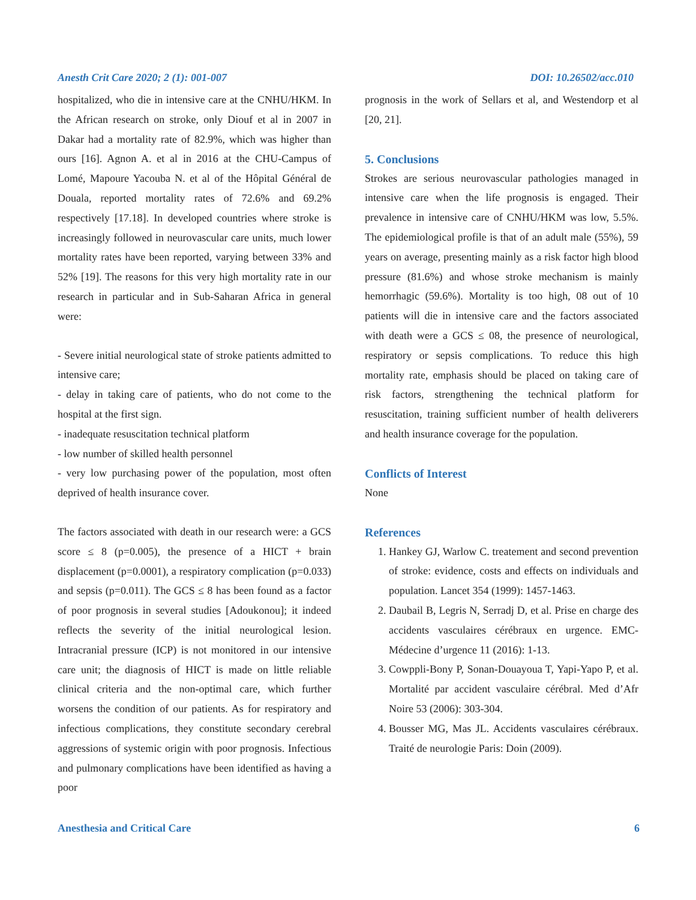Anesth Crit Care 2020; 2 (1): 001-007 DOI: 10.26502/acc.010
hospitalized, who die in intensive care at the CNHU/HKM. In the African research on stroke, only Diouf et al in 2007 in Dakar had a mortality rate of 82.9%, which was higher than ours [16]. Agnon A. et al in 2016 at the CHU-Campus of Lomé, Mapoure Yacouba N. et al of the Hôpital Général de Douala, reported mortality rates of 72.6% and 69.2% respectively [17.18]. In developed countries where stroke is increasingly followed in neurovascular care units, much lower mortality rates have been reported, varying between 33% and 52% [19]. The reasons for this very high mortality rate in our research in particular and in Sub-Saharan Africa in general were:
- Severe initial neurological state of stroke patients admitted to intensive care;
- delay in taking care of patients, who do not come to the hospital at the first sign.
- inadequate resuscitation technical platform
- low number of skilled health personnel
- very low purchasing power of the population, most often deprived of health insurance cover.
The factors associated with death in our research were: a GCS score ≤ 8 (p=0.005), the presence of a HICT + brain displacement (p=0.0001), a respiratory complication (p=0.033) and sepsis (p=0.011). The GCS ≤ 8 has been found as a factor of poor prognosis in several studies [Adoukonou]; it indeed reflects the severity of the initial neurological lesion. Intracranial pressure (ICP) is not monitored in our intensive care unit; the diagnosis of HICT is made on little reliable clinical criteria and the non-optimal care, which further worsens the condition of our patients. As for respiratory and infectious complications, they constitute secondary cerebral aggressions of systemic origin with poor prognosis. Infectious and pulmonary complications have been identified as having a poor
prognosis in the work of Sellars et al, and Westendorp et al [20, 21].
5. Conclusions
Strokes are serious neurovascular pathologies managed in intensive care when the life prognosis is engaged. Their prevalence in intensive care of CNHU/HKM was low, 5.5%. The epidemiological profile is that of an adult male (55%), 59 years on average, presenting mainly as a risk factor high blood pressure (81.6%) and whose stroke mechanism is mainly hemorrhagic (59.6%). Mortality is too high, 08 out of 10 patients will die in intensive care and the factors associated with death were a GCS ≤ 08, the presence of neurological, respiratory or sepsis complications. To reduce this high mortality rate, emphasis should be placed on taking care of risk factors, strengthening the technical platform for resuscitation, training sufficient number of health deliverers and health insurance coverage for the population.
Conflicts of Interest
None
References
1. Hankey GJ, Warlow C. treatement and second prevention of stroke: evidence, costs and effects on individuals and population. Lancet 354 (1999): 1457-1463.
2. Daubail B, Legris N, Serradj D, et al. Prise en charge des accidents vasculaires cérébraux en urgence. EMC-Médecine d’urgence 11 (2016): 1-13.
3. Cowppli-Bony P, Sonan-Douayoua T, Yapi-Yapo P, et al. Mortalité par accident vasculaire cérébral. Med d’Afr Noire 53 (2006): 303-304.
4. Bousser MG, Mas JL. Accidents vasculaires cérébraux. Traité de neurologie Paris: Doin (2009).
Anesthesia and Critical Care 6